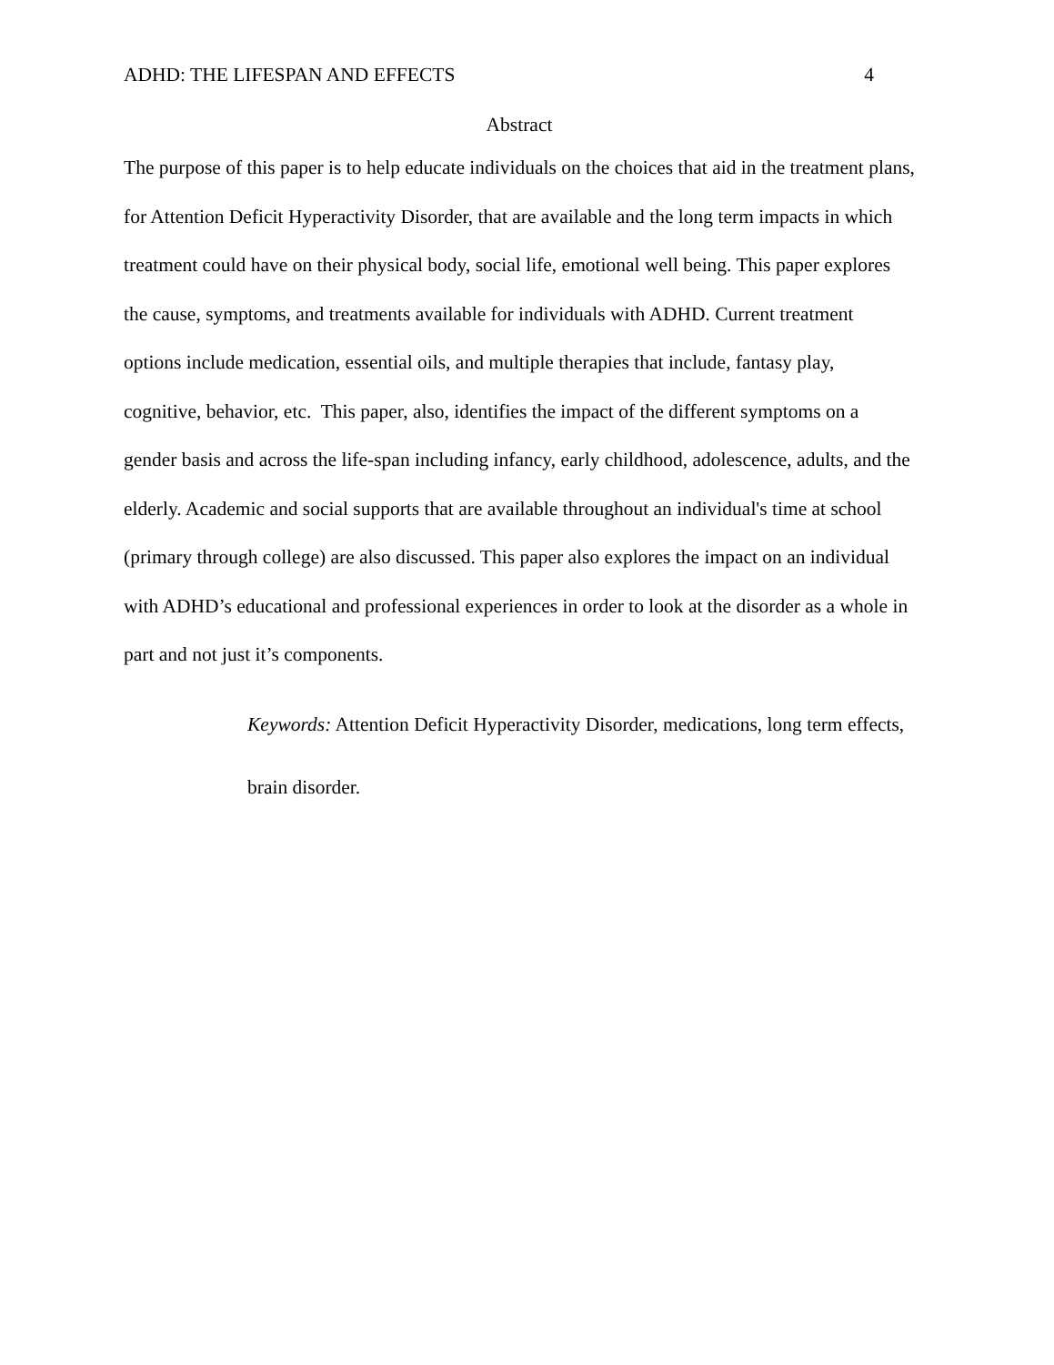ADHD: THE LIFESPAN AND EFFECTS 4
Abstract
The purpose of this paper is to help educate individuals on the choices that aid in the treatment plans, for Attention Deficit Hyperactivity Disorder, that are available and the long term impacts in which treatment could have on their physical body, social life, emotional well being. This paper explores the cause, symptoms, and treatments available for individuals with ADHD. Current treatment options include medication, essential oils, and multiple therapies that include, fantasy play, cognitive, behavior, etc. This paper, also, identifies the impact of the different symptoms on a gender basis and across the life-span including infancy, early childhood, adolescence, adults, and the elderly. Academic and social supports that are available throughout an individual's time at school (primary through college) are also discussed. This paper also explores the impact on an individual with ADHD’s educational and professional experiences in order to look at the disorder as a whole in part and not just it’s components.
Keywords: Attention Deficit Hyperactivity Disorder, medications, long term effects, brain disorder.